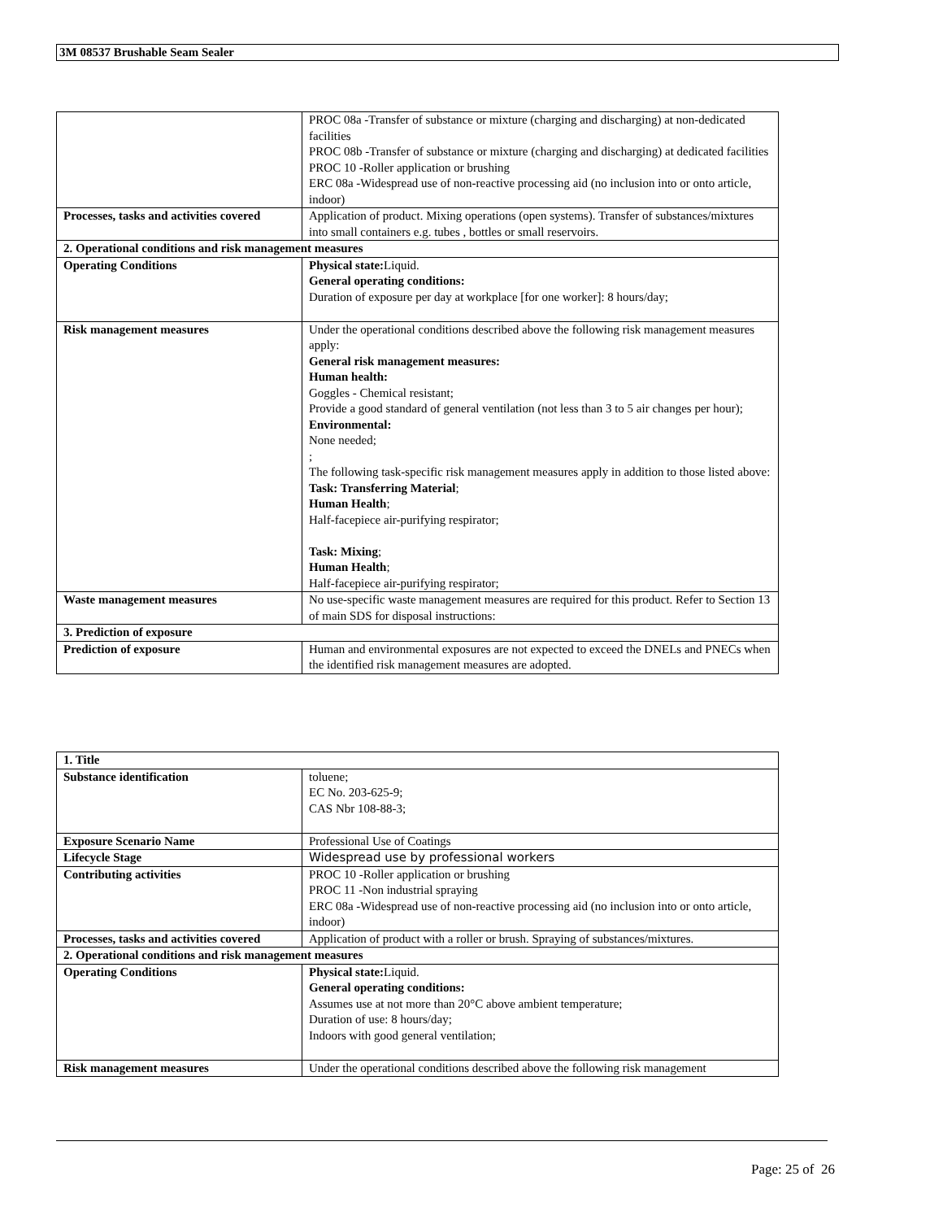3M 08537 Brushable Seam Sealer
| | PROC 08a -Transfer of substance or mixture (charging and discharging) at non-dedicated facilities PROC 08b -Transfer of substance or mixture (charging and discharging) at dedicated facilities PROC 10 -Roller application or brushing ERC 08a -Widespread use of non-reactive processing aid (no inclusion into or onto article, indoor) |
| Processes, tasks and activities covered | Application of product. Mixing operations (open systems). Transfer of substances/mixtures into small containers e.g. tubes , bottles or small reservoirs. |
| 2. Operational conditions and risk management measures | |
| Operating Conditions | Physical state: Liquid. General operating conditions: Duration of exposure per day at workplace [for one worker]: 8 hours/day; |
| Risk management measures | Under the operational conditions described above the following risk management measures apply: General risk management measures: Human health: Goggles - Chemical resistant; Provide a good standard of general ventilation (not less than 3 to 5 air changes per hour); Environmental: None needed; ; The following task-specific risk management measures apply in addition to those listed above: Task: Transferring Material ; Human Health ; Half-facepiece air-purifying respirator; Task: Mixing ; Human Health ; Half-facepiece air-purifying respirator; |
| Waste management measures | No use-specific waste management measures are required for this product. Refer to Section 13 of main SDS for disposal instructions: |
| 3. Prediction of exposure | |
| Prediction of exposure | Human and environmental exposures are not expected to exceed the DNELs and PNECs when the identified risk management measures are adopted. |
| 1. Title | |
| Substance identification | toluene; EC No. 203-625-9; CAS Nbr 108-88-3; |
| Exposure Scenario Name | Professional Use of Coatings |
| Lifecycle Stage | Widespread use by professional workers |
| Contributing activities | PROC 10 -Roller application or brushing PROC 11 -Non industrial spraying ERC 08a -Widespread use of non-reactive processing aid (no inclusion into or onto article, indoor) |
| Processes, tasks and activities covered | Application of product with a roller or brush. Spraying of substances/mixtures. |
| 2. Operational conditions and risk management measures | |
| Operating Conditions | Physical state: Liquid. General operating conditions: Assumes use at not more than 20°C above ambient temperature; Duration of use: 8 hours/day; Indoors with good general ventilation; |
| Risk management measures | Under the operational conditions described above the following risk management |
Page: 25 of 26